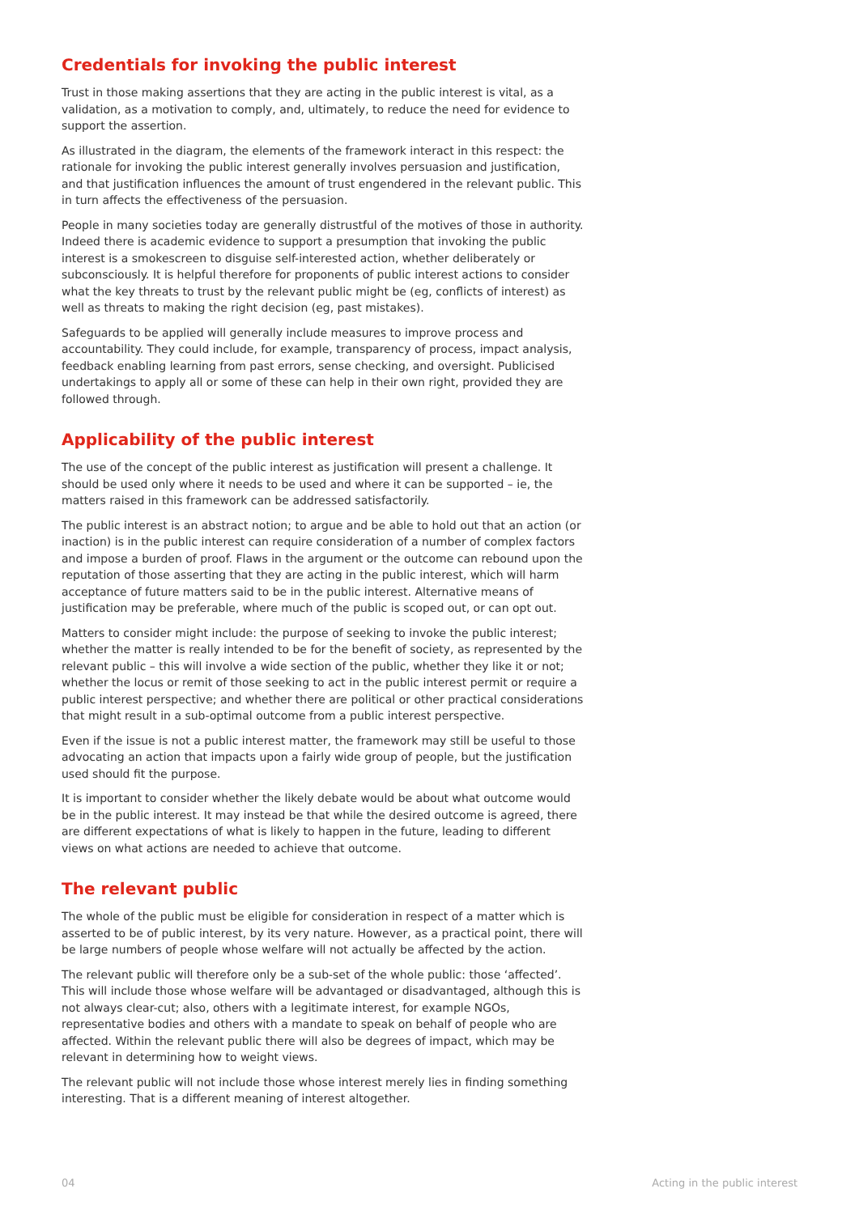Credentials for invoking the public interest
Trust in those making assertions that they are acting in the public interest is vital, as a validation, as a motivation to comply, and, ultimately, to reduce the need for evidence to support the assertion.
As illustrated in the diagram, the elements of the framework interact in this respect: the rationale for invoking the public interest generally involves persuasion and justification, and that justification influences the amount of trust engendered in the relevant public. This in turn affects the effectiveness of the persuasion.
People in many societies today are generally distrustful of the motives of those in authority. Indeed there is academic evidence to support a presumption that invoking the public interest is a smokescreen to disguise self-interested action, whether deliberately or subconsciously. It is helpful therefore for proponents of public interest actions to consider what the key threats to trust by the relevant public might be (eg, conflicts of interest) as well as threats to making the right decision (eg, past mistakes).
Safeguards to be applied will generally include measures to improve process and accountability. They could include, for example, transparency of process, impact analysis, feedback enabling learning from past errors, sense checking, and oversight. Publicised undertakings to apply all or some of these can help in their own right, provided they are followed through.
Applicability of the public interest
The use of the concept of the public interest as justification will present a challenge. It should be used only where it needs to be used and where it can be supported – ie, the matters raised in this framework can be addressed satisfactorily.
The public interest is an abstract notion; to argue and be able to hold out that an action (or inaction) is in the public interest can require consideration of a number of complex factors and impose a burden of proof. Flaws in the argument or the outcome can rebound upon the reputation of those asserting that they are acting in the public interest, which will harm acceptance of future matters said to be in the public interest. Alternative means of justification may be preferable, where much of the public is scoped out, or can opt out.
Matters to consider might include: the purpose of seeking to invoke the public interest; whether the matter is really intended to be for the benefit of society, as represented by the relevant public – this will involve a wide section of the public, whether they like it or not; whether the locus or remit of those seeking to act in the public interest permit or require a public interest perspective; and whether there are political or other practical considerations that might result in a sub-optimal outcome from a public interest perspective.
Even if the issue is not a public interest matter, the framework may still be useful to those advocating an action that impacts upon a fairly wide group of people, but the justification used should fit the purpose.
It is important to consider whether the likely debate would be about what outcome would be in the public interest. It may instead be that while the desired outcome is agreed, there are different expectations of what is likely to happen in the future, leading to different views on what actions are needed to achieve that outcome.
The relevant public
The whole of the public must be eligible for consideration in respect of a matter which is asserted to be of public interest, by its very nature. However, as a practical point, there will be large numbers of people whose welfare will not actually be affected by the action.
The relevant public will therefore only be a sub-set of the whole public: those ‘affected’. This will include those whose welfare will be advantaged or disadvantaged, although this is not always clear-cut; also, others with a legitimate interest, for example NGOs, representative bodies and others with a mandate to speak on behalf of people who are affected. Within the relevant public there will also be degrees of impact, which may be relevant in determining how to weight views.
The relevant public will not include those whose interest merely lies in finding something interesting. That is a different meaning of interest altogether.
04 Acting in the public interest